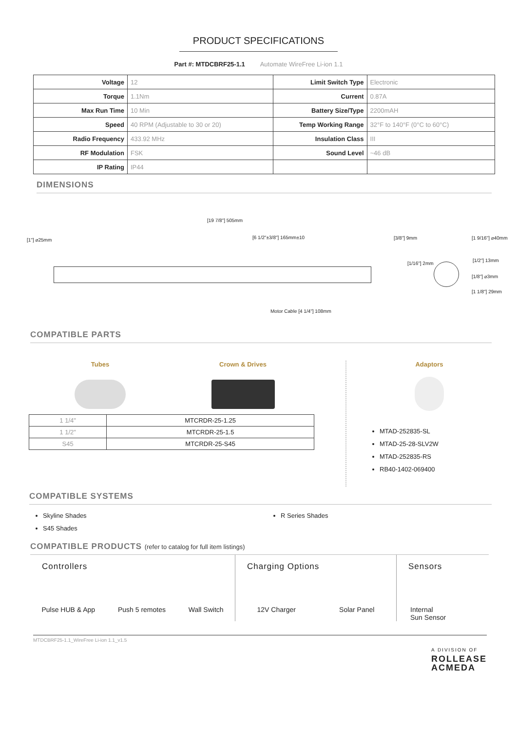PRODUCT SPECIFICATIONS
Part #: MTDCBRF25-1.1 Automate WireFree Li-ion 1.1
| Voltage | 12 | Limit Switch Type | Electronic |
| Torque | 1.1Nm | Current | 0.87A |
| Max Run Time | 10 Min | Battery Size/Type | 2200mAH |
| Speed | 40 RPM (Adjustable to 30 or 20) | Temp Working Range | 32°F to 140°F (0°C to 60°C) |
| Radio Frequency | 433.92 MHz | Insulation Class | III |
| RF Modulation | FSK | Sound Level | ~46 dB |
| IP Rating | IP44 | | |
DIMENSIONS
[19 7/8"] 505mm
[1"] ⌀25mm [6 1/2"±3/8"] 165mm±10 [3/8"] 9mm [1 9/16"] ⌀40mm
[1/16"] 2mm
[1/2"] 13mm
[1/8"] ⌀3mm
[1 1/8"] 29mm
Motor Cable [4 1/4"] 108mm
COMPATIBLE PARTS
Tubes
Crown & Drives
| 1 1/4" | MTCRDR-25-1.25 |
| 1 1/2" | MTCRDR-25-1.5 |
| S45 | MTCRDR-25-S45 |
Adaptors
MTAD-252835-SL
MTAD-25-28-SLV2W
MTAD-252835-RS
RB40-1402-069400
COMPATIBLE SYSTEMS
Skyline Shades
S45 Shades
R Series Shades
COMPATIBLE PRODUCTS (refer to catalog for full item listings)
Controllers
Pulse HUB & App Push 5 remotes Wall Switch
Charging Options
12V Charger Solar Panel
Sensors
Internal
Sun Sensor
MTDCBRF25-1.1_WireFree Li-ion 1.1_v1.5
A DIVISION OF
ROLLEASE
ACMEDA